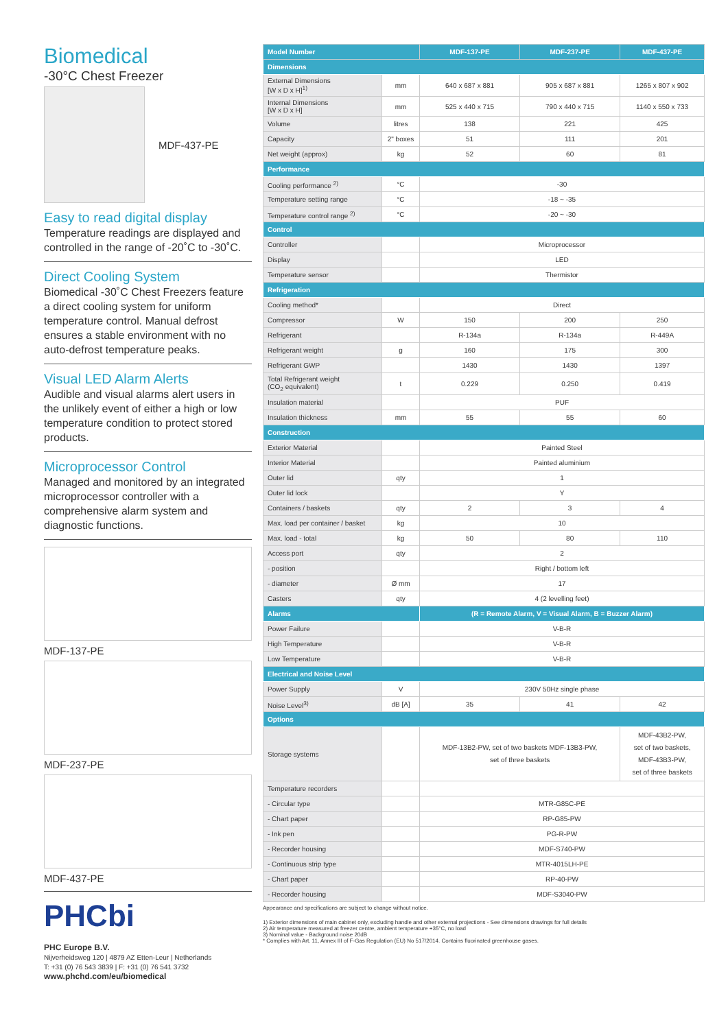Biomedical
-30°C Chest Freezer
MDF-437-PE
Easy to read digital display
Temperature readings are displayed and controlled in the range of -20˚C to -30˚C.
Direct Cooling System
Biomedical -30˚C Chest Freezers feature a direct cooling system for uniform temperature control. Manual defrost ensures a stable environment with no auto-defrost temperature peaks.
Visual LED Alarm Alerts
Audible and visual alarms alert users in the unlikely event of either a high or low temperature condition to protect stored products.
Microprocessor Control
Managed and monitored by an integrated microprocessor controller with a comprehensive alarm system and diagnostic functions.
MDF-137-PE
MDF-237-PE
MDF-437-PE
PHCbi
PHC Europe B.V.
Nijverheidsweg 120 | 4879 AZ Etten-Leur | Netherlands
T: +31 (0) 76 543 3839 | F: +31 (0) 76 541 3732
www.phchd.com/eu/biomedical
| Model Number | | MDF-137-PE | MDF-237-PE | MDF-437-PE |
| --- | --- | --- | --- | --- |
| Dimensions | | | | |
| External Dimensions [W x D x H]<sup>1)</sup> | mm | 640 x 687 x 881 | 905 x 687 x 881 | 1265 x 807 x 902 |
| Internal Dimensions [W x D x H] | mm | 525 x 440 x 715 | 790 x 440 x 715 | 1140 x 550 x 733 |
| Volume | litres | 138 | 221 | 425 |
| Capacity | 2" boxes | 51 | 111 | 201 |
| Net weight (approx) | kg | 52 | 60 | 81 |
| Performance | | | | |
| Cooling performance <sup>2)</sup> | °C | -30 | | |
| Temperature setting range | °C | -18 ~ -35 | | |
| Temperature control range <sup>2)</sup> | °C | -20 ~ -30 | | |
| Control | | | | |
| Controller | | Microprocessor | | |
| Display | | LED | | |
| Temperature sensor | | Thermistor | | |
| Refrigeration | | | | |
| Cooling method* | | Direct | | |
| Compressor | W | 150 | 200 | 250 |
| Refrigerant | | R-134a | R-134a | R-449A |
| Refrigerant weight | g | 160 | 175 | 300 |
| Refrigerant GWP | | 1430 | 1430 | 1397 |
| Total Refrigerant weight (CO<sub>2</sub> equivalent) | t | 0.229 | 0.250 | 0.419 |
| Insulation material | | PUF | | |
| Insulation thickness | mm | 55 | 55 | 60 |
| Construction | | | | |
| Exterior Material | | Painted Steel | | |
| Interior Material | | Painted aluminium | | |
| Outer lid | qty | 1 | | |
| Outer lid lock | | Y | | |
| Containers / baskets | qty | 2 | 3 | 4 |
| Max. load per container / basket | kg | 10 | | |
| Max. load - total | kg | 50 | 80 | 110 |
| Access port | qty | 2 | | |
| - position | | Right / bottom left | | |
| - diameter | Ø mm | 17 | | |
| Casters | qty | 4 (2 levelling feet) | | |
| Alarms | | (R = Remote Alarm, V = Visual Alarm, B = Buzzer Alarm) | | |
| Power Failure | | V-B-R | | |
| High Temperature | | V-B-R | | |
| Low Temperature | | V-B-R | | |
| Electrical and Noise Level | | | | |
| Power Supply | V | 230V 50Hz single phase | | |
| Noise Level<sup>3)</sup> | dB [A] | 35 | 41 | 42 |
| Options | | | | |
| Storage systems | | MDF-13B2-PW, set of two baskets MDF-13B3-PW, set of three baskets | | MDF-43B2-PW, set of two baskets, MDF-43B3-PW, set of three baskets |
| Temperature recorders | | | | |
| - Circular type | | MTR-G85C-PE | | |
| - Chart paper | | RP-G85-PW | | |
| - Ink pen | | PG-R-PW | | |
| - Recorder housing | | MDF-S740-PW | | |
| - Continuous strip type | | MTR-4015LH-PE | | |
| - Chart paper | | RP-40-PW | | |
| - Recorder housing | | MDF-S3040-PW | | |
Appearance and specifications are subject to change without notice.
1) Exterior dimensions of main cabinet only, excluding handle and other external projections - See dimensions drawings for full details
2) Air temperature measured at freezer centre, ambient temperature +35°C, no load
3) Nominal value - Background noise 20dB
* Complies with Art. 11, Annex III of F-Gas Regulation (EU) No 517/2014. Contains fluorinated greenhouse gases.